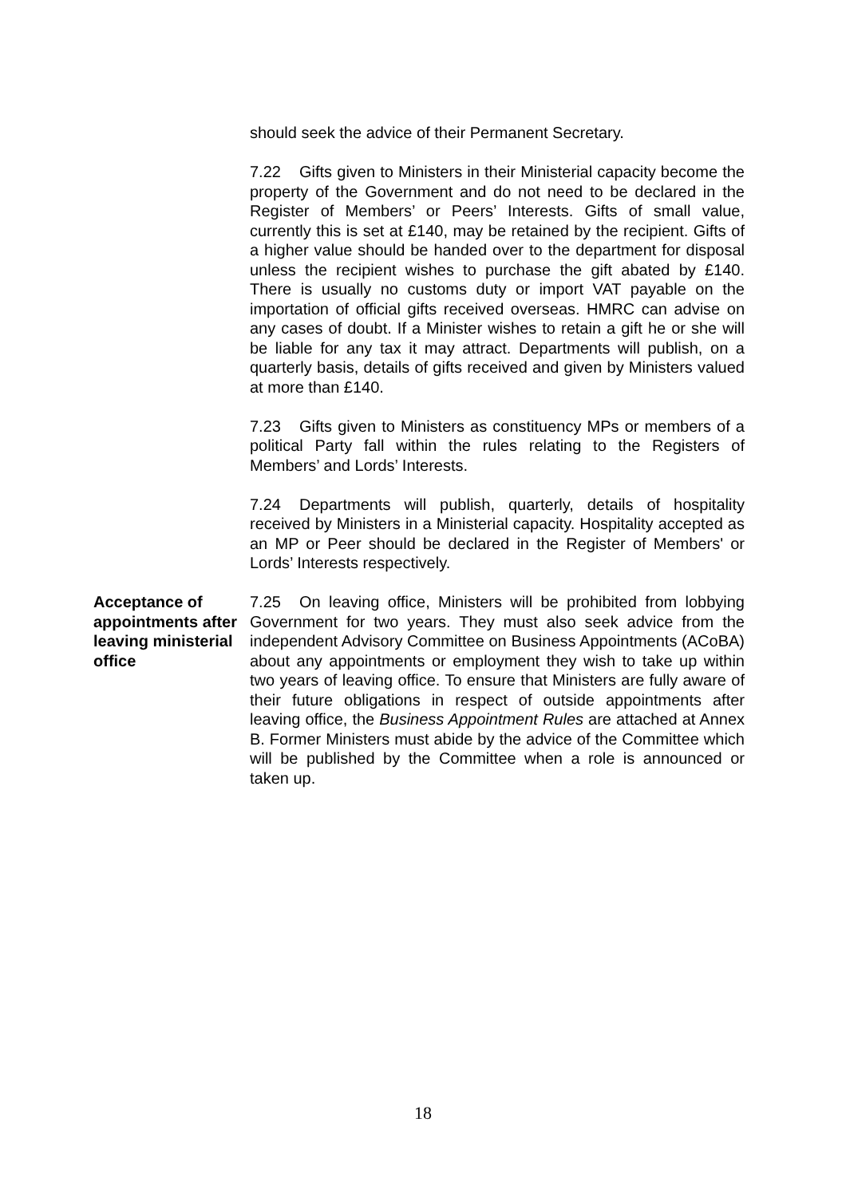should seek the advice of their Permanent Secretary.
7.22 Gifts given to Ministers in their Ministerial capacity become the property of the Government and do not need to be declared in the Register of Members’ or Peers’ Interests. Gifts of small value, currently this is set at £140, may be retained by the recipient. Gifts of a higher value should be handed over to the department for disposal unless the recipient wishes to purchase the gift abated by £140. There is usually no customs duty or import VAT payable on the importation of official gifts received overseas. HMRC can advise on any cases of doubt. If a Minister wishes to retain a gift he or she will be liable for any tax it may attract. Departments will publish, on a quarterly basis, details of gifts received and given by Ministers valued at more than £140.
7.23 Gifts given to Ministers as constituency MPs or members of a political Party fall within the rules relating to the Registers of Members’ and Lords’ Interests.
7.24 Departments will publish, quarterly, details of hospitality received by Ministers in a Ministerial capacity. Hospitality accepted as an MP or Peer should be declared in the Register of Members' or Lords’ Interests respectively.
Acceptance of appointments after leaving ministerial office
7.25 On leaving office, Ministers will be prohibited from lobbying Government for two years. They must also seek advice from the independent Advisory Committee on Business Appointments (ACoBA) about any appointments or employment they wish to take up within two years of leaving office. To ensure that Ministers are fully aware of their future obligations in respect of outside appointments after leaving office, the Business Appointment Rules are attached at Annex B. Former Ministers must abide by the advice of the Committee which will be published by the Committee when a role is announced or taken up.
18